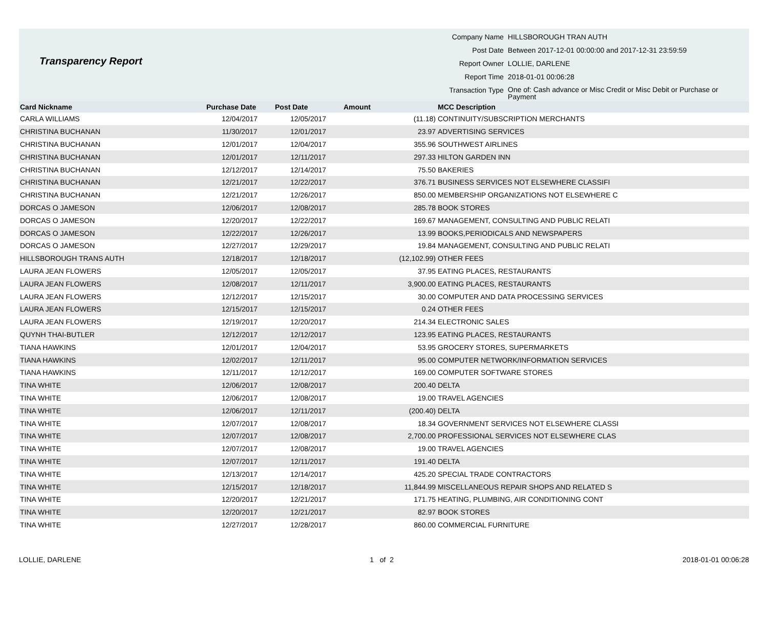Transparency Report
| Company Name | HILLSBOROUGH TRAN AUTH |
| Post Date | Between 2017-12-01 00:00:00 and 2017-12-31 23:59:59 |
| Report Owner | LOLLIE, DARLENE |
| Report Time | 2018-01-01 00:06:28 |
| Transaction Type | One of: Cash advance or Misc Credit or Misc Debit or Purchase or Payment |
| Card Nickname | Purchase Date | Post Date | Amount | MCC Description |
| --- | --- | --- | --- | --- |
| CARLA WILLIAMS | 12/04/2017 | 12/05/2017 | (11.18) | CONTINUITY/SUBSCRIPTION MERCHANTS |
| CHRISTINA BUCHANAN | 11/30/2017 | 12/01/2017 | 23.97 | ADVERTISING SERVICES |
| CHRISTINA BUCHANAN | 12/01/2017 | 12/04/2017 | 355.96 | SOUTHWEST AIRLINES |
| CHRISTINA BUCHANAN | 12/01/2017 | 12/11/2017 | 297.33 | HILTON GARDEN INN |
| CHRISTINA BUCHANAN | 12/12/2017 | 12/14/2017 | 75.50 | BAKERIES |
| CHRISTINA BUCHANAN | 12/21/2017 | 12/22/2017 | 376.71 | BUSINESS SERVICES NOT ELSEWHERE CLASSIFI |
| CHRISTINA BUCHANAN | 12/21/2017 | 12/26/2017 | 850.00 | MEMBERSHIP ORGANIZATIONS NOT ELSEWHERE C |
| DORCAS O JAMESON | 12/06/2017 | 12/08/2017 | 285.78 | BOOK STORES |
| DORCAS O JAMESON | 12/20/2017 | 12/22/2017 | 169.67 | MANAGEMENT, CONSULTING AND PUBLIC RELATI |
| DORCAS O JAMESON | 12/22/2017 | 12/26/2017 | 13.99 | BOOKS,PERIODICALS AND NEWSPAPERS |
| DORCAS O JAMESON | 12/27/2017 | 12/29/2017 | 19.84 | MANAGEMENT, CONSULTING AND PUBLIC RELATI |
| HILLSBOROUGH TRANS AUTH | 12/18/2017 | 12/18/2017 | (12,102.99) | OTHER FEES |
| LAURA JEAN FLOWERS | 12/05/2017 | 12/05/2017 | 37.95 | EATING PLACES, RESTAURANTS |
| LAURA JEAN FLOWERS | 12/08/2017 | 12/11/2017 | 3,900.00 | EATING PLACES, RESTAURANTS |
| LAURA JEAN FLOWERS | 12/12/2017 | 12/15/2017 | 30.00 | COMPUTER AND DATA PROCESSING SERVICES |
| LAURA JEAN FLOWERS | 12/15/2017 | 12/15/2017 | 0.24 | OTHER FEES |
| LAURA JEAN FLOWERS | 12/19/2017 | 12/20/2017 | 214.34 | ELECTRONIC SALES |
| QUYNH THAI-BUTLER | 12/12/2017 | 12/12/2017 | 123.95 | EATING PLACES, RESTAURANTS |
| TIANA HAWKINS | 12/01/2017 | 12/04/2017 | 53.95 | GROCERY STORES, SUPERMARKETS |
| TIANA HAWKINS | 12/02/2017 | 12/11/2017 | 95.00 | COMPUTER NETWORK/INFORMATION SERVICES |
| TIANA HAWKINS | 12/11/2017 | 12/12/2017 | 169.00 | COMPUTER SOFTWARE STORES |
| TINA WHITE | 12/06/2017 | 12/08/2017 | 200.40 | DELTA |
| TINA WHITE | 12/06/2017 | 12/08/2017 | 19.00 | TRAVEL AGENCIES |
| TINA WHITE | 12/06/2017 | 12/11/2017 | (200.40) | DELTA |
| TINA WHITE | 12/07/2017 | 12/08/2017 | 18.34 | GOVERNMENT SERVICES NOT ELSEWHERE CLASSI |
| TINA WHITE | 12/07/2017 | 12/08/2017 | 2,700.00 | PROFESSIONAL SERVICES NOT ELSEWHERE CLAS |
| TINA WHITE | 12/07/2017 | 12/08/2017 | 19.00 | TRAVEL AGENCIES |
| TINA WHITE | 12/07/2017 | 12/11/2017 | 191.40 | DELTA |
| TINA WHITE | 12/13/2017 | 12/14/2017 | 425.20 | SPECIAL TRADE CONTRACTORS |
| TINA WHITE | 12/15/2017 | 12/18/2017 | 11,844.99 | MISCELLANEOUS REPAIR SHOPS AND RELATED S |
| TINA WHITE | 12/20/2017 | 12/21/2017 | 171.75 | HEATING, PLUMBING, AIR CONDITIONING CONT |
| TINA WHITE | 12/20/2017 | 12/21/2017 | 82.97 | BOOK STORES |
| TINA WHITE | 12/27/2017 | 12/28/2017 | 860.00 | COMMERCIAL FURNITURE |
LOLLIE, DARLENE 1 of 2 2018-01-01 00:06:28